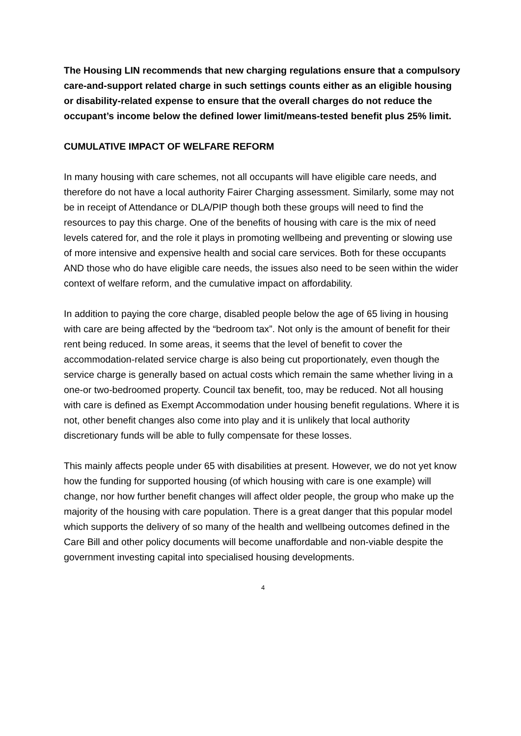The Housing LIN recommends that new charging regulations ensure that a compulsory care-and-support related charge in such settings counts either as an eligible housing or disability-related expense to ensure that the overall charges do not reduce the occupant’s income below the defined lower limit/means-tested benefit plus 25% limit.
CUMULATIVE IMPACT OF WELFARE REFORM
In many housing with care schemes, not all occupants will have eligible care needs, and therefore do not have a local authority Fairer Charging assessment. Similarly, some may not be in receipt of Attendance or DLA/PIP though both these groups will need to find the resources to pay this charge. One of the benefits of housing with care is the mix of need levels catered for, and the role it plays in promoting wellbeing and preventing or slowing use of more intensive and expensive health and social care services. Both for these occupants AND those who do have eligible care needs, the issues also need to be seen within the wider context of welfare reform, and the cumulative impact on affordability.
In addition to paying the core charge, disabled people below the age of 65 living in housing with care are being affected by the “bedroom tax”. Not only is the amount of benefit for their rent being reduced. In some areas, it seems that the level of benefit to cover the accommodation-related service charge is also being cut proportionately, even though the service charge is generally based on actual costs which remain the same whether living in a one-or two-bedroomed property. Council tax benefit, too, may be reduced. Not all housing with care is defined as Exempt Accommodation under housing benefit regulations. Where it is not, other benefit changes also come into play and it is unlikely that local authority discretionary funds will be able to fully compensate for these losses.
This mainly affects people under 65 with disabilities at present. However, we do not yet know how the funding for supported housing (of which housing with care is one example) will change, nor how further benefit changes will affect older people, the group who make up the majority of the housing with care population. There is a great danger that this popular model which supports the delivery of so many of the health and wellbeing outcomes defined in the Care Bill and other policy documents will become unaffordable and non-viable despite the government investing capital into specialised housing developments.
4